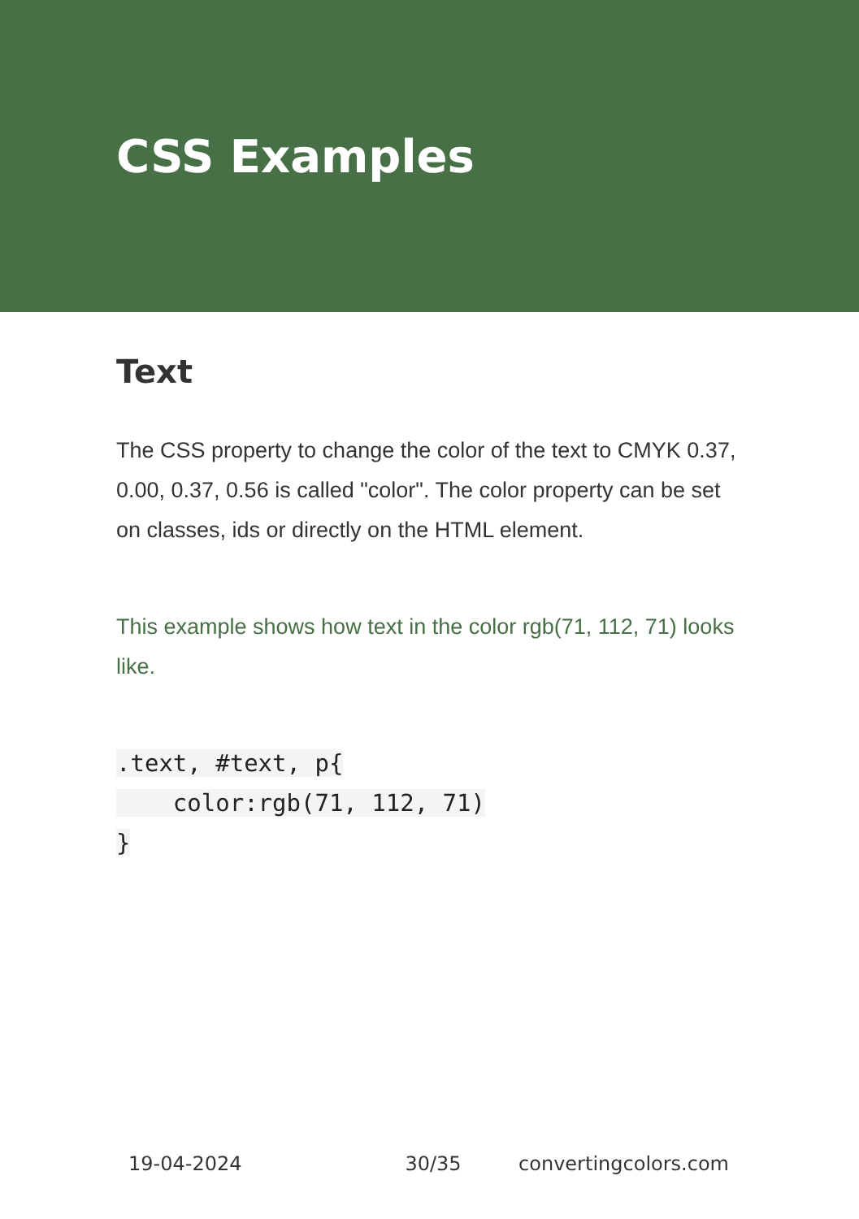CSS Examples
Text
The CSS property to change the color of the text to CMYK 0.37, 0.00, 0.37, 0.56 is called "color". The color property can be set on classes, ids or directly on the HTML element.
This example shows how text in the color rgb(71, 112, 71) looks like.
.text, #text, p{
    color:rgb(71, 112, 71)
}
19-04-2024 30/35 convertingcolors.com